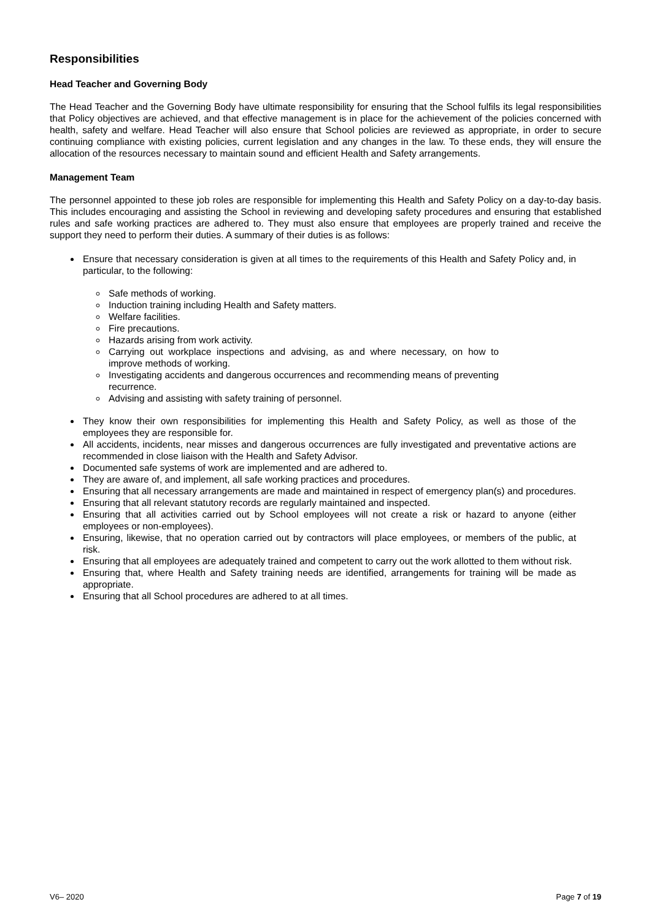Responsibilities
Head Teacher and Governing Body
The Head Teacher and the Governing Body have ultimate responsibility for ensuring that the School fulfils its legal responsibilities that Policy objectives are achieved, and that effective management is in place for the achievement of the policies concerned with health, safety and welfare. Head Teacher will also ensure that School policies are reviewed as appropriate, in order to secure continuing compliance with existing policies, current legislation and any changes in the law. To these ends, they will ensure the allocation of the resources necessary to maintain sound and efficient Health and Safety arrangements.
Management Team
The personnel appointed to these job roles are responsible for implementing this Health and Safety Policy on a day-to-day basis. This includes encouraging and assisting the School in reviewing and developing safety procedures and ensuring that established rules and safe working practices are adhered to. They must also ensure that employees are properly trained and receive the support they need to perform their duties. A summary of their duties is as follows:
Ensure that necessary consideration is given at all times to the requirements of this Health and Safety Policy and, in particular, to the following:
Safe methods of working.
Induction training including Health and Safety matters.
Welfare facilities.
Fire precautions.
Hazards arising from work activity.
Carrying out workplace inspections and advising, as and where necessary, on how to improve methods of working.
Investigating accidents and dangerous occurrences and recommending means of preventing recurrence.
Advising and assisting with safety training of personnel.
They know their own responsibilities for implementing this Health and Safety Policy, as well as those of the employees they are responsible for.
All accidents, incidents, near misses and dangerous occurrences are fully investigated and preventative actions are recommended in close liaison with the Health and Safety Advisor.
Documented safe systems of work are implemented and are adhered to.
They are aware of, and implement, all safe working practices and procedures.
Ensuring that all necessary arrangements are made and maintained in respect of emergency plan(s) and procedures.
Ensuring that all relevant statutory records are regularly maintained and inspected.
Ensuring that all activities carried out by School employees will not create a risk or hazard to anyone (either employees or non-employees).
Ensuring, likewise, that no operation carried out by contractors will place employees, or members of the public, at risk.
Ensuring that all employees are adequately trained and competent to carry out the work allotted to them without risk.
Ensuring that, where Health and Safety training needs are identified, arrangements for training will be made as appropriate.
Ensuring that all School procedures are adhered to at all times.
V6– 2020 Page 7 of 19